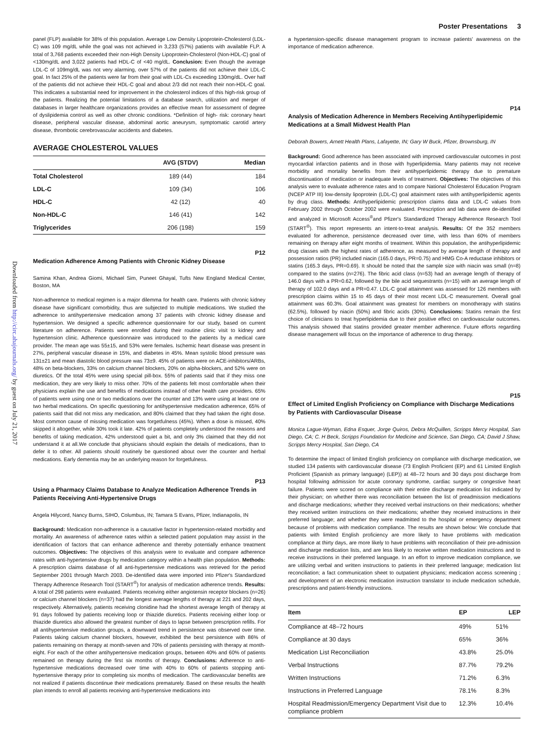Poster Presentations 3
Downloaded from http://circ.ahajournals.org/ by guest on July 21, 2017
panel (FLP) available for 38% of this population. Average Low Density Lipoprotein-Cholesterol (LDL-C) was 109 mg/dL while the goal was not achieved in 3,233 (57%) patients with available FLP. A total of 3,768 patients exceeded their non-High Density Lipoprotein-Cholesterol (Non-HDL-C) goal of <130mg/dL and 3,022 patients had HDL-C of <40 mg/dL. Conclusion: Even though the average LDL-C of 109mg/dL was not very alarming, over 57% of the patients did not achieve their LDL-C goal. In fact 25% of the patients were far from their goal with LDL-Cs exceeding 130mg/dL. Over half of the patients did not achieve their HDL-C goal and about 2/3 did not reach their non-HDL-C goal. This indicates a substantial need for improvement in the cholesterol indices of this high-risk group of the patients. Realizing the potential limitations of a database search, utilization and merger of databases in larger healthcare organizations provides an effective mean for assessment of degree of dyslipidemia control as well as other chronic conditions. *Definition of high- risk: coronary heart disease, peripheral vascular disease, abdominal aortic aneurysm, symptomatic carotid artery disease, thrombotic cerebrovascular accidents and diabetes.
AVERAGE CHOLESTEROL VALUES
| | AVG (STDV) | Median |
| --- | --- | --- |
| Total Cholesterol | 189 (44) | 184 |
| LDL-C | 109 (34) | 106 |
| HDL-C | 42 (12) | 40 |
| Non-HDL-C | 146 (41) | 142 |
| Triglycerides | 206 (198) | 159 |
P12
Medication Adherence Among Patients with Chronic Kidney Disease
Samina Khan, Andrea Giomi, Michael Sim, Puneet Ghayal, Tufts New England Medical Center, Boston, MA
Non-adherence to medical regimen is a major dilemma for health care. Patients with chronic kidney disease have significant comorbidity, thus are subjected to multiple medications. We studied the adherence to antihypertensive medication among 37 patients with chronic kidney disease and hypertension. We designed a specific adherence questionnaire for our study, based on current literature on adherence. Patients were enrolled during their routine clinic visit to kidney and hypertension clinic. Adherence questionnaire was introduced to the patients by a medical care provider. The mean age was 55±15, and 53% were females. Ischemic heart disease was present in 27%, peripheral vascular disease in 15%, and diabetes in 45%. Mean systolic blood pressure was 131±21 and mean diastolic blood pressure was 73±9. 45% of patients were on ACE-inhibitors/ARBs, 48% on beta-blockers, 33% on calcium channel blockers, 20% on alpha-blockers, and 52% were on diuretics. Of the total 45% were using special pill-box. 55% of patients said that if they miss one medication, they are very likely to miss other. 70% of the patients felt most comfortable when their physicians explain the use and benefits of medications instead of other health care providers. 65% of patients were using one or two medications over the counter and 13% were using at least one or two herbal medications. On specific questioning for antihypertensive medication adherence, 65% of patients said that did not miss any medication, and 80% claimed that they had taken the right dose. Most common cause of missing medication was forgetfulness (45%). When a dose is missed, 40% skipped it altogether, while 30% took it late. 42% of patients completely understood the reasons and benefits of taking medication, 42% understood quiet a bit, and only 3% claimed that they did not understand it at all.We conclude that physicians should explain the details of medications, than to defer it to other. All patients should routinely be questioned about over the counter and herbal medications. Early dementia may be an underlying reason for forgetfulness.
P13
Using a Pharmacy Claims Database to Analyze Medication Adherence Trends in Patients Receiving Anti-Hypertensive Drugs
Angela Hilycord, Nancy Burns, SIHO, Columbus, IN; Tamara S Evans, Pfizer, Indianapolis, IN
Background: Medication non-adherence is a causative factor in hypertension-related morbidity and mortality. An awareness of adherence rates within a selected patient population may assist in the identification of factors that can enhance adherence and thereby potentially enhance treatment outcomes. Objectives: The objectives of this analysis were to evaluate and compare adherence rates with anti-hypertensive drugs by medication category within a health plan population. Methods: A prescription claims database of all anti-hypertensive medications was retrieved for the period September 2001 through March 2003. De-identified data were imported into Pfizer's Standardized Therapy Adherence Research Tool (START<sup>®</sup>) for analysis of medication adherence trends. Results: A total of 298 patients were evaluated. Patients receiving either angiotensin receptor blockers (n=26) or calcium channel blockers (n=37) had the longest average lengths of therapy at 221 and 202 days, respectively. Alternatively, patients receiving clonidine had the shortest average length of therapy at 91 days followed by patients receiving loop or thiazide diuretics. Patients receiving either loop or thiazide diuretics also allowed the greatest number of days to lapse between prescription refills. For all antihypertensive medication groups, a downward trend in persistence was observed over time. Patients taking calcium channel blockers, however, exhibited the best persistence with 86% of patients remaining on therapy at month-seven and 70% of patients persisting with therapy at month-eight. For each of the other antihypertensive medication groups, between 40% and 60% of patients remained on therapy during the first six months of therapy. Conclusions: Adherence to anti-hypertensive medications decreased over time with 40% to 60% of patients stopping anti-hypertensive therapy prior to completing six months of medication. The cardiovascular benefits are not realized if patients discontinue their medications prematurely. Based on these results the health plan intends to enroll all patients receiving anti-hypertensive medications into
a hypertension-specific disease management program to increase patients' awareness on the importance of medication adherence.
P14
Analysis of Medication Adherence in Members Receiving Antihyperlipidemic Medications at a Small Midwest Health Plan
Deborah Bowers, Arnett Health Plans, Lafayette, IN; Gary W Buck, Pfizer, Brownsburg, IN
Background: Good adherence has been associated with improved cardiovascular outcomes in post myocardial infarction patients and in those with hyperlipidemia. Many patients may not receive morbidity and mortality benefits from their antihyperlipidemic therapy due to premature discontinuation of medication or inadequate levels of treatment. Objectives: The objectives of this analysis were to evaluate adherence rates and to compare National Cholesterol Education Program (NCEP ATP III) low-density lipoprotein (LDL-C) goal attainment rates with antihyperlipidemic agents by drug class. Methods: Antihyperlipidemic prescription claims data and LDL-C values from February 2002 through October 2002 were evaluated. Prescription and lab data were de-identified and analyzed in Microsoft Access<sup>®</sup>and Pfizer's Standardized Therapy Adherence Research Tool (START<sup>®</sup>). This report represents an intent-to-treat analysis. Results: Of the 352 members evaluated for adherence, persistence decreased over time, with less than 60% of members remaining on therapy after eight months of treatment. Within this population, the antihyperlipidemic drug classes with the highest rates of adherence, as measured by average length of therapy and possession ratios (PR) included niacin (165.0 days, PR=0.75) and HMG Co-A reductase inhibitors or statins (165.3 days, PR=0.69). It should be noted that the sample size with niacin was small (n=8) compared to the statins (n=276). The fibric acid class (n=53) had an average length of therapy of 146.0 days with a PR=0.62, followed by the bile acid sequestrants (n=15) with an average length of therapy of 102.0 days and a PR=0.47. LDL-C goal attainment was assessed for 126 members with prescription claims within 15 to 45 days of their most recent LDL-C measurement. Overall goal attainment was 60.3%. Goal attainment was greatest for members on monotherapy with statins (62.5%), followed by niacin (50%) and fibric acids (30%). Conclusions: Statins remain the first choice of clinicians to treat hyperlipidemia due to their positive effect on cardiovascular outcomes. This analysis showed that statins provided greater member adherence. Future efforts regarding disease management will focus on the importance of adherence to drug therapy.
P15
Effect of Limited English Proficiency on Compliance with Discharge Medications by Patients with Cardiovascular Disease
Monica Lague-Wyman, Edna Esquer, Jorge Quiros, Debra McQuillen, Scripps Mercy Hospital, San Diego, CA; C. H Beck, Scripps Foundation for Medicine and Science, San Diego, CA; David J Shaw, Scripps Mercy Hospital, San Diego, CA
To determine the impact of limited English proficiency on compliance with discharge medication, we studied 134 patients with cardiovascular disease (73 English Proficient (EP) and 61 Limited English Proficient (Spanish as primary language) (LEP)) at 48–72 hours and 30 days post discharge from hospital following admission for acute coronary syndrome, cardiac surgery or congestive heart failure. Patients were scored on compliance with their entire discharge medication list indicated by their physician; on whether there was reconciliation between the list of preadmission medications and discharge medications; whether they received verbal instructions on their medications; whether they received written instructions on their medications; whether they received instructions in their preferred language; and whether they were readmitted to the hospital or emergency department because of problems with medication compliance. The results are shown below: We conclude that patients with limited English proficiency are more likely to have problems with medication compliance at thirty days, are more likely to have problems with reconciliation of their pre-admission and discharge medication lists, and are less likely to receive written medication instructions and to receive instructions in their preferred language. In an effort to improve medication compliance, we are utilizing verbal and written instructions to patients in their preferred language; medication list reconciliation; a fact communication sheet to outpatient physicians; medication access screening ; and development of an electronic medication instruction translator to include medication schedule, prescriptions and patient-friendly instructions.
| Item | EP | LEP |
| --- | --- | --- |
| Compliance at 48–72 hours | 49% | 51% |
| Compliance at 30 days | 65% | 36% |
| Medication List Reconciliation | 43.8% | 25.0% |
| Verbal Instructions | 87.7% | 79.2% |
| Written Instructions | 71.2% | 6.3% |
| Instructions in Preferred Language | 78.1% | 8.3% |
| Hospital Readmission/Emergency Department Visit due to compliance problem | 12.3% | 10.4% |